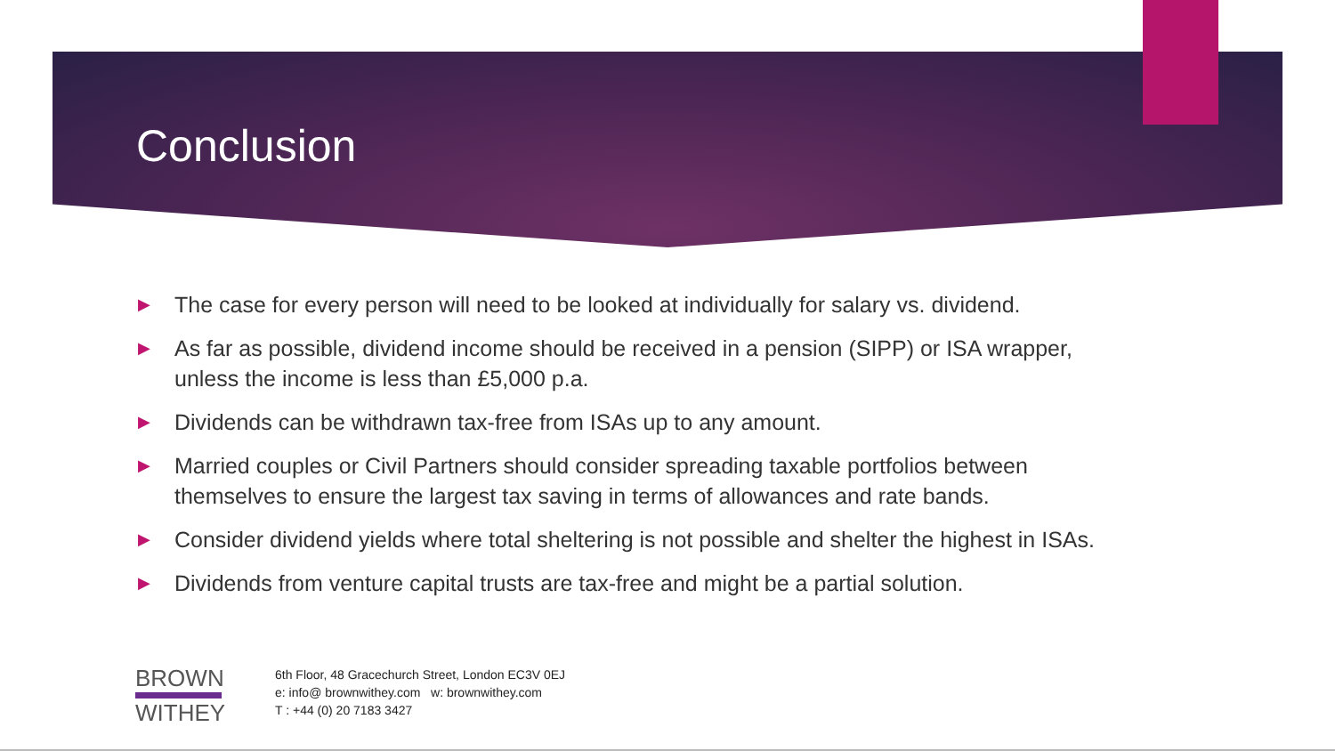Conclusion
▶ The case for every person will need to be looked at individually for salary vs. dividend.
▶ As far as possible, dividend income should be received in a pension (SIPP) or ISA wrapper, unless the income is less than £5,000 p.a.
▶ Dividends can be withdrawn tax-free from ISAs up to any amount.
▶ Married couples or Civil Partners should consider spreading taxable portfolios between themselves to ensure the largest tax saving in terms of allowances and rate bands.
▶ Consider dividend yields where total sheltering is not possible and shelter the highest in ISAs.
▶ Dividends from venture capital trusts are tax-free and might be a partial solution.
BROWN
WITHEY
6th Floor, 48 Gracechurch Street, London EC3V 0EJ
e: info@ brownwithey.com w: brownwithey.com
T : +44 (0) 20 7183 3427